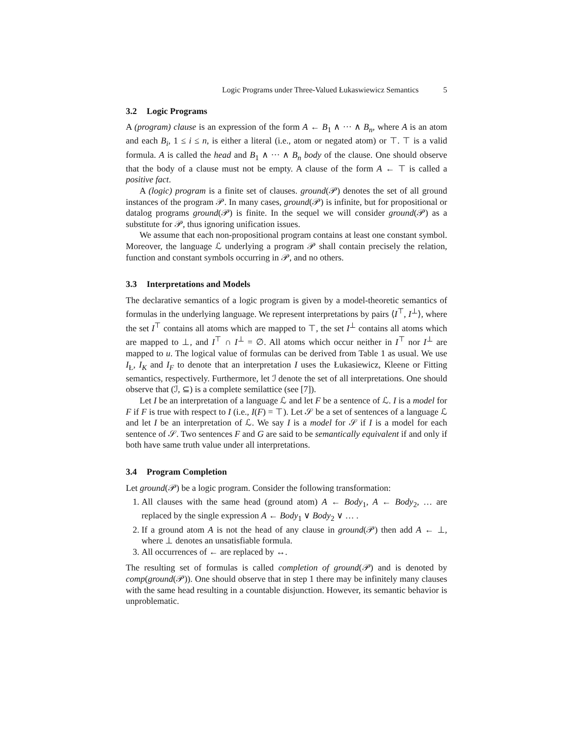Logic Programs under Three-Valued Łukaswiewicz Semantics 5
3.2 Logic Programs
A (program) clause is an expression of the form A ← B<sub>1</sub> ∧ ··· ∧ B<sub>n</sub>, where A is an atom and each B<sub>i</sub>, 1 ≤ i ≤ n, is either a literal (i.e., atom or negated atom) or ⊤. ⊤ is a valid formula. A is called the head and B<sub>1</sub> ∧ ··· ∧ B<sub>n</sub> body of the clause. One should observe that the body of a clause must not be empty. A clause of the form A ← ⊤ is called a positive fact.
A (logic) program is a finite set of clauses. ground(𝒫) denotes the set of all ground instances of the program 𝒫. In many cases, ground(𝒫) is infinite, but for propositional or datalog programs ground(𝒫) is finite. In the sequel we will consider ground(𝒫) as a substitute for 𝒫, thus ignoring unification issues.
We assume that each non-propositional program contains at least one constant symbol. Moreover, the language ℒ underlying a program 𝒫 shall contain precisely the relation, function and constant symbols occurring in 𝒫, and no others.
3.3 Interpretations and Models
The declarative semantics of a logic program is given by a model-theoretic semantics of formulas in the underlying language. We represent interpretations by pairs ⟨I<sup>⊤</sup>, I<sup>⊥</sup>⟩, where the set I<sup>⊤</sup> contains all atoms which are mapped to ⊤, the set I<sup>⊥</sup> contains all atoms which are mapped to ⊥, and I<sup>⊤</sup> ∩ I<sup>⊥</sup> = ∅. All atoms which occur neither in I<sup>⊤</sup> nor I<sup>⊥</sup> are mapped to u. The logical value of formulas can be derived from Table 1 as usual. We use I<sub>Ł</sub>, I<sub>K</sub> and I<sub>F</sub> to denote that an interpretation I uses the Łukasiewicz, Kleene or Fitting semantics, respectively. Furthermore, let ℐ denote the set of all interpretations. One should observe that (ℐ, ⊆) is a complete semilattice (see [7]).
Let I be an interpretation of a language ℒ and let F be a sentence of ℒ. I is a model for F if F is true with respect to I (i.e., I(F) = ⊤). Let 𝒮 be a set of sentences of a language ℒ and let I be an interpretation of ℒ. We say I is a model for 𝒮 if I is a model for each sentence of 𝒮. Two sentences F and G are said to be semantically equivalent if and only if both have same truth value under all interpretations.
3.4 Program Completion
Let ground(𝒫) be a logic program. Consider the following transformation:
1. All clauses with the same head (ground atom) A ← Body<sub>1</sub>, A ← Body<sub>2</sub>, … are replaced by the single expression A ← Body<sub>1</sub> ∨ Body<sub>2</sub> ∨ … .
2. If a ground atom A is not the head of any clause in ground(𝒫) then add A ← ⊥, where ⊥ denotes an unsatisfiable formula.
3. All occurrences of ← are replaced by ↔.
The resulting set of formulas is called completion of ground(𝒫) and is denoted by comp(ground(𝒫)). One should observe that in step 1 there may be infinitely many clauses with the same head resulting in a countable disjunction. However, its semantic behavior is unproblematic.